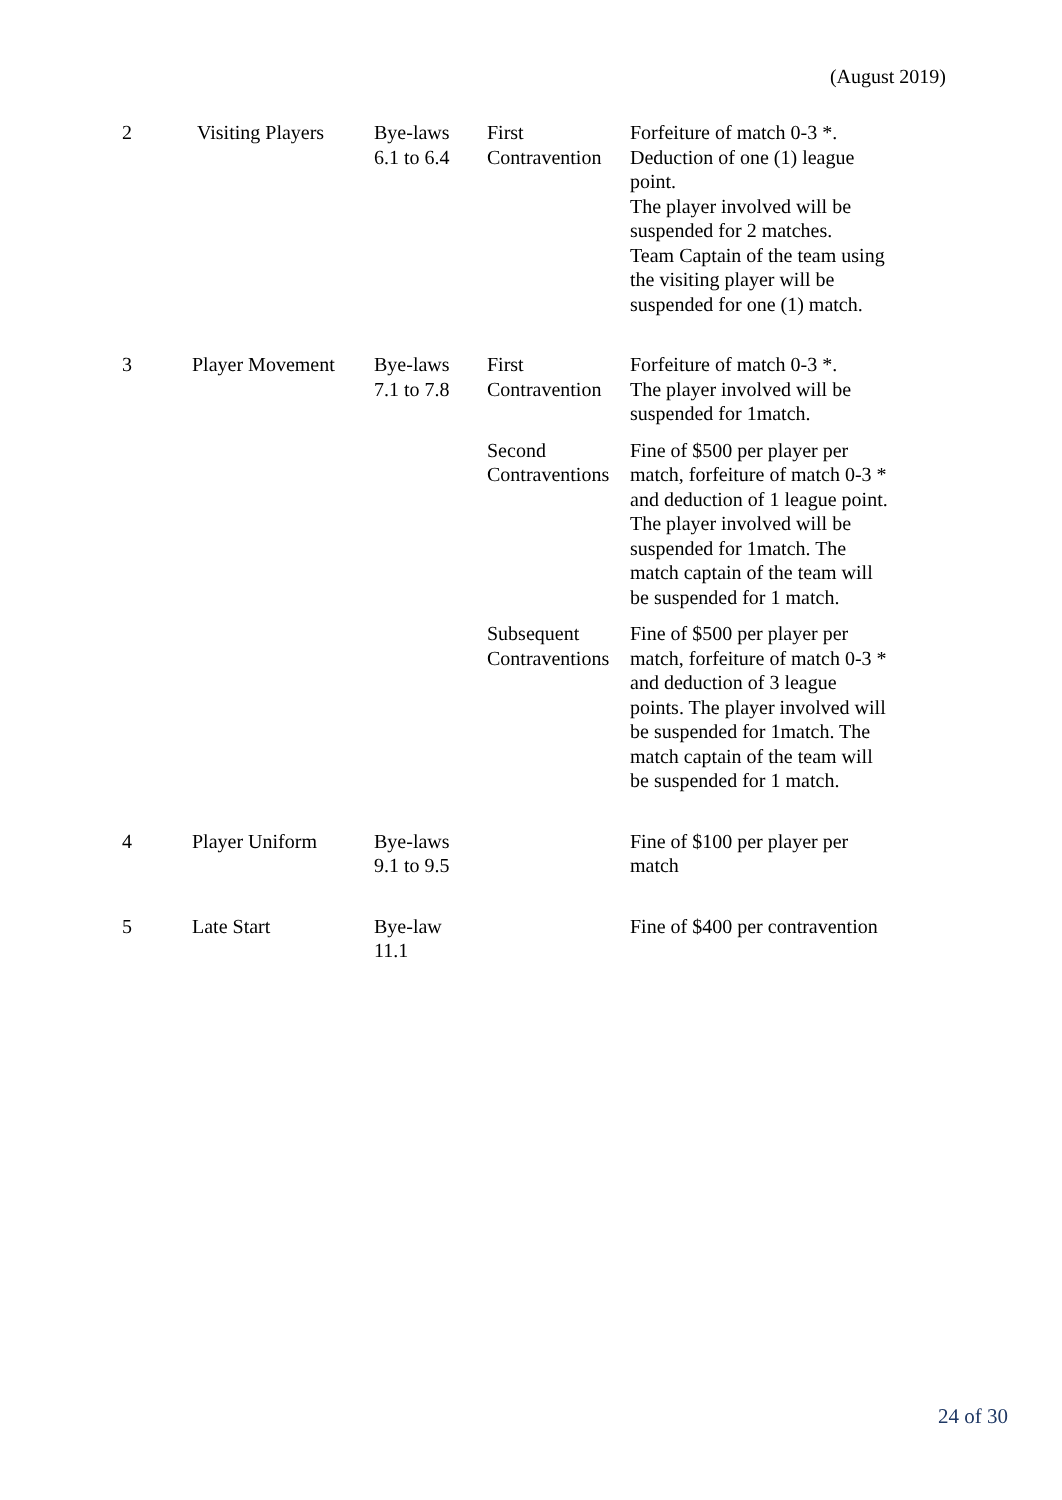(August 2019)
| 2 | Visiting Players | Bye-laws 6.1 to 6.4 | First Contravention | Forfeiture of match 0-3 *. Deduction of one (1) league point. The player involved will be suspended for 2 matches. Team Captain of the team using the visiting player will be suspended for one (1) match. |
| 3 | Player Movement | Bye-laws 7.1 to 7.8 | First Contravention | Forfeiture of match 0-3 *. The player involved will be suspended for 1match. |
| | | | Second Contraventions | Fine of $500 per player per match, forfeiture of match 0-3 * and deduction of 1 league point. The player involved will be suspended for 1match. The match captain of the team will be suspended for 1 match. |
| | | | Subsequent Contraventions | Fine of $500 per player per match, forfeiture of match 0-3 * and deduction of 3 league points. The player involved will be suspended for 1match. The match captain of the team will be suspended for 1 match. |
| 4 | Player Uniform | Bye-laws 9.1 to 9.5 | | Fine of $100 per player per match |
| 5 | Late Start | Bye-law 11.1 | | Fine of $400 per contravention |
24 of 30